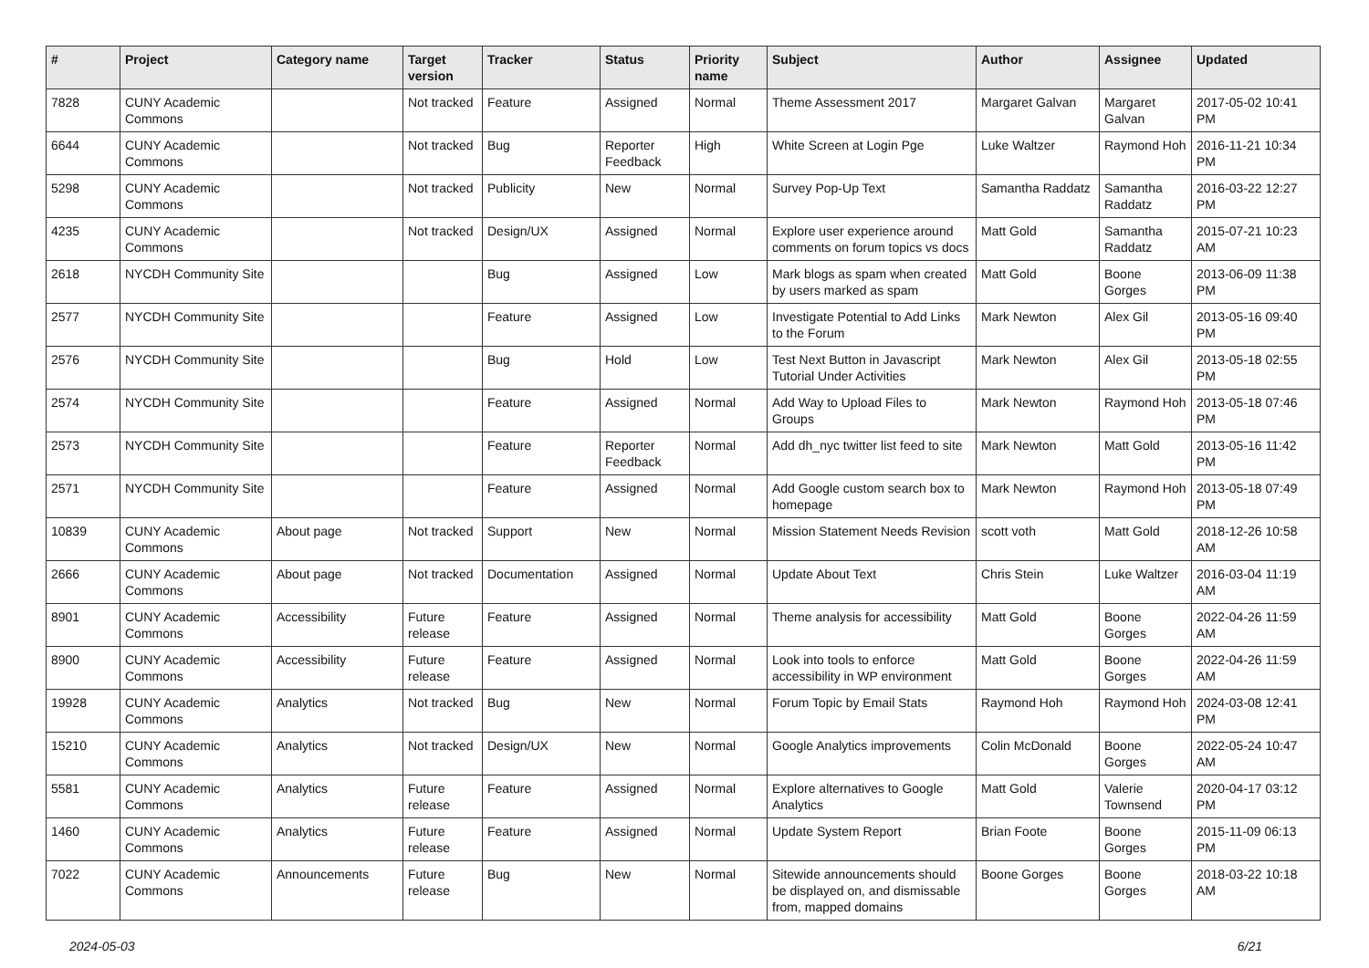| # | Project | Category name | Target version | Tracker | Status | Priority name | Subject | Author | Assignee | Updated |
| --- | --- | --- | --- | --- | --- | --- | --- | --- | --- | --- |
| 7828 | CUNY Academic Commons | | Not tracked | Feature | Assigned | Normal | Theme Assessment 2017 | Margaret Galvan | Margaret Galvan | 2017-05-02 10:41 PM |
| 6644 | CUNY Academic Commons | | Not tracked | Bug | Reporter Feedback | High | White Screen at Login Pge | Luke Waltzer | Raymond Hoh | 2016-11-21 10:34 PM |
| 5298 | CUNY Academic Commons | | Not tracked | Publicity | New | Normal | Survey Pop-Up Text | Samantha Raddatz | Samantha Raddatz | 2016-03-22 12:27 PM |
| 4235 | CUNY Academic Commons | | Not tracked | Design/UX | Assigned | Normal | Explore user experience around comments on forum topics vs docs | Matt Gold | Samantha Raddatz | 2015-07-21 10:23 AM |
| 2618 | NYCDH Community Site | | | Bug | Assigned | Low | Mark blogs as spam when created by users marked as spam | Matt Gold | Boone Gorges | 2013-06-09 11:38 PM |
| 2577 | NYCDH Community Site | | | Feature | Assigned | Low | Investigate Potential to Add Links to the Forum | Mark Newton | Alex Gil | 2013-05-16 09:40 PM |
| 2576 | NYCDH Community Site | | | Bug | Hold | Low | Test Next Button in Javascript Tutorial Under Activities | Mark Newton | Alex Gil | 2013-05-18 02:55 PM |
| 2574 | NYCDH Community Site | | | Feature | Assigned | Normal | Add Way to Upload Files to Groups | Mark Newton | Raymond Hoh | 2013-05-18 07:46 PM |
| 2573 | NYCDH Community Site | | | Feature | Reporter Feedback | Normal | Add dh_nyc twitter list feed to site | Mark Newton | Matt Gold | 2013-05-16 11:42 PM |
| 2571 | NYCDH Community Site | | | Feature | Assigned | Normal | Add Google custom search box to homepage | Mark Newton | Raymond Hoh | 2013-05-18 07:49 PM |
| 10839 | CUNY Academic Commons | About page | Not tracked | Support | New | Normal | Mission Statement Needs Revision | scott voth | Matt Gold | 2018-12-26 10:58 AM |
| 2666 | CUNY Academic Commons | About page | Not tracked | Documentation | Assigned | Normal | Update About Text | Chris Stein | Luke Waltzer | 2016-03-04 11:19 AM |
| 8901 | CUNY Academic Commons | Accessibility | Future release | Feature | Assigned | Normal | Theme analysis for accessibility | Matt Gold | Boone Gorges | 2022-04-26 11:59 AM |
| 8900 | CUNY Academic Commons | Accessibility | Future release | Feature | Assigned | Normal | Look into tools to enforce accessibility in WP environment | Matt Gold | Boone Gorges | 2022-04-26 11:59 AM |
| 19928 | CUNY Academic Commons | Analytics | Not tracked | Bug | New | Normal | Forum Topic by Email Stats | Raymond Hoh | Raymond Hoh | 2024-03-08 12:41 PM |
| 15210 | CUNY Academic Commons | Analytics | Not tracked | Design/UX | New | Normal | Google Analytics improvements | Colin McDonald | Boone Gorges | 2022-05-24 10:47 AM |
| 5581 | CUNY Academic Commons | Analytics | Future release | Feature | Assigned | Normal | Explore alternatives to Google Analytics | Matt Gold | Valerie Townsend | 2020-04-17 03:12 PM |
| 1460 | CUNY Academic Commons | Analytics | Future release | Feature | Assigned | Normal | Update System Report | Brian Foote | Boone Gorges | 2015-11-09 06:13 PM |
| 7022 | CUNY Academic Commons | Announcements | Future release | Bug | New | Normal | Sitewide announcements should be displayed on, and dismissable from, mapped domains | Boone Gorges | Boone Gorges | 2018-03-22 10:18 AM |
2024-05-03 6/21